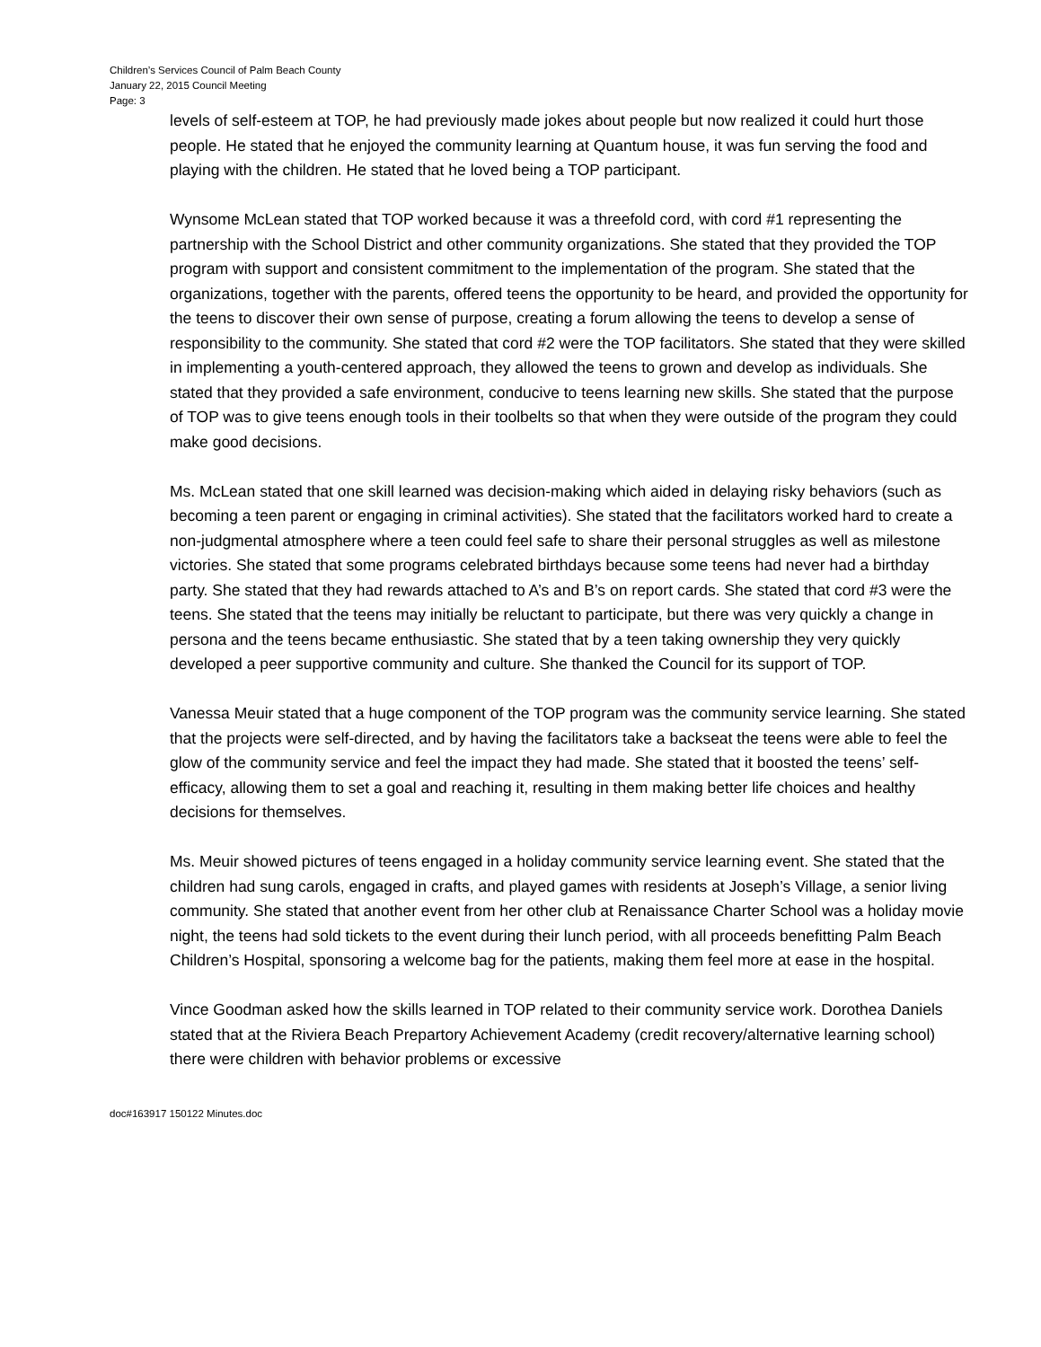Children’s Services Council of Palm Beach County
January 22, 2015 Council Meeting
Page: 3
levels of self-esteem at TOP, he had previously made jokes about people but now realized it could hurt those people. He stated that he enjoyed the community learning at Quantum house, it was fun serving the food and playing with the children. He stated that he loved being a TOP participant.
Wynsome McLean stated that TOP worked because it was a threefold cord, with cord #1 representing the partnership with the School District and other community organizations. She stated that they provided the TOP program with support and consistent commitment to the implementation of the program. She stated that the organizations, together with the parents, offered teens the opportunity to be heard, and provided the opportunity for the teens to discover their own sense of purpose, creating a forum allowing the teens to develop a sense of responsibility to the community. She stated that cord #2 were the TOP facilitators. She stated that they were skilled in implementing a youth-centered approach, they allowed the teens to grown and develop as individuals. She stated that they provided a safe environment, conducive to teens learning new skills. She stated that the purpose of TOP was to give teens enough tools in their toolbelts so that when they were outside of the program they could make good decisions.
Ms. McLean stated that one skill learned was decision-making which aided in delaying risky behaviors (such as becoming a teen parent or engaging in criminal activities). She stated that the facilitators worked hard to create a non-judgmental atmosphere where a teen could feel safe to share their personal struggles as well as milestone victories. She stated that some programs celebrated birthdays because some teens had never had a birthday party. She stated that they had rewards attached to A’s and B’s on report cards. She stated that cord #3 were the teens. She stated that the teens may initially be reluctant to participate, but there was very quickly a change in persona and the teens became enthusiastic. She stated that by a teen taking ownership they very quickly developed a peer supportive community and culture. She thanked the Council for its support of TOP.
Vanessa Meuir stated that a huge component of the TOP program was the community service learning. She stated that the projects were self-directed, and by having the facilitators take a backseat the teens were able to feel the glow of the community service and feel the impact they had made. She stated that it boosted the teens’ self-efficacy, allowing them to set a goal and reaching it, resulting in them making better life choices and healthy decisions for themselves.
Ms. Meuir showed pictures of teens engaged in a holiday community service learning event. She stated that the children had sung carols, engaged in crafts, and played games with residents at Joseph’s Village, a senior living community. She stated that another event from her other club at Renaissance Charter School was a holiday movie night, the teens had sold tickets to the event during their lunch period, with all proceeds benefitting Palm Beach Children’s Hospital, sponsoring a welcome bag for the patients, making them feel more at ease in the hospital.
Vince Goodman asked how the skills learned in TOP related to their community service work. Dorothea Daniels stated that at the Riviera Beach Prepartory Achievement Academy (credit recovery/alternative learning school) there were children with behavior problems or excessive
doc#163917 150122 Minutes.doc